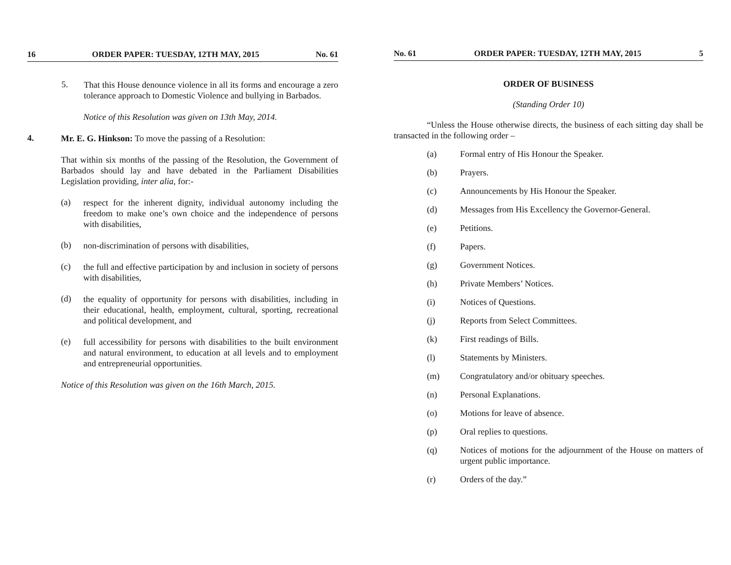16 ORDER PAPER: TUESDAY, 12TH MAY, 2015 No. 61
5.
That this House denounce violence in all its forms and encourage a zero tolerance approach to Domestic Violence and bullying in Barbados.
Notice of this Resolution was given on 13th May, 2014.
4.
Mr. E. G. Hinkson: To move the passing of a Resolution:
That within six months of the passing of the Resolution, the Government of Barbados should lay and have debated in the Parliament Disabilities Legislation providing, inter alia, for:-
(a)
respect for the inherent dignity, individual autonomy including the freedom to make one’s own choice and the independence of persons with disabilities,
(b)
non-discrimination of persons with disabilities,
(c)
the full and effective participation by and inclusion in society of persons with disabilities,
(d)
the equality of opportunity for persons with disabilities, including in their educational, health, employment, cultural, sporting, recreational and political development, and
(e)
full accessibility for persons with disabilities to the built environment and natural environment, to education at all levels and to employment and entrepreneurial opportunities.
Notice of this Resolution was given on the 16th March, 2015.
No. 61 ORDER PAPER: TUESDAY, 12TH MAY, 2015 5
ORDER OF BUSINESS
(Standing Order 10)
“Unless the House otherwise directs, the business of each sitting day shall be transacted in the following order –
(a) Formal entry of His Honour the Speaker.
(b) Prayers.
(c) Announcements by His Honour the Speaker.
(d) Messages from His Excellency the Governor-General.
(e) Petitions.
(f) Papers.
(g) Government Notices.
(h) Private Members’ Notices.
(i) Notices of Questions.
(j) Reports from Select Committees.
(k) First readings of Bills.
(l) Statements by Ministers.
(m) Congratulatory and/or obituary speeches.
(n) Personal Explanations.
(o) Motions for leave of absence.
(p) Oral replies to questions.
(q) Notices of motions for the adjournment of the House on matters of urgent public importance.
(r) Orders of the day.”